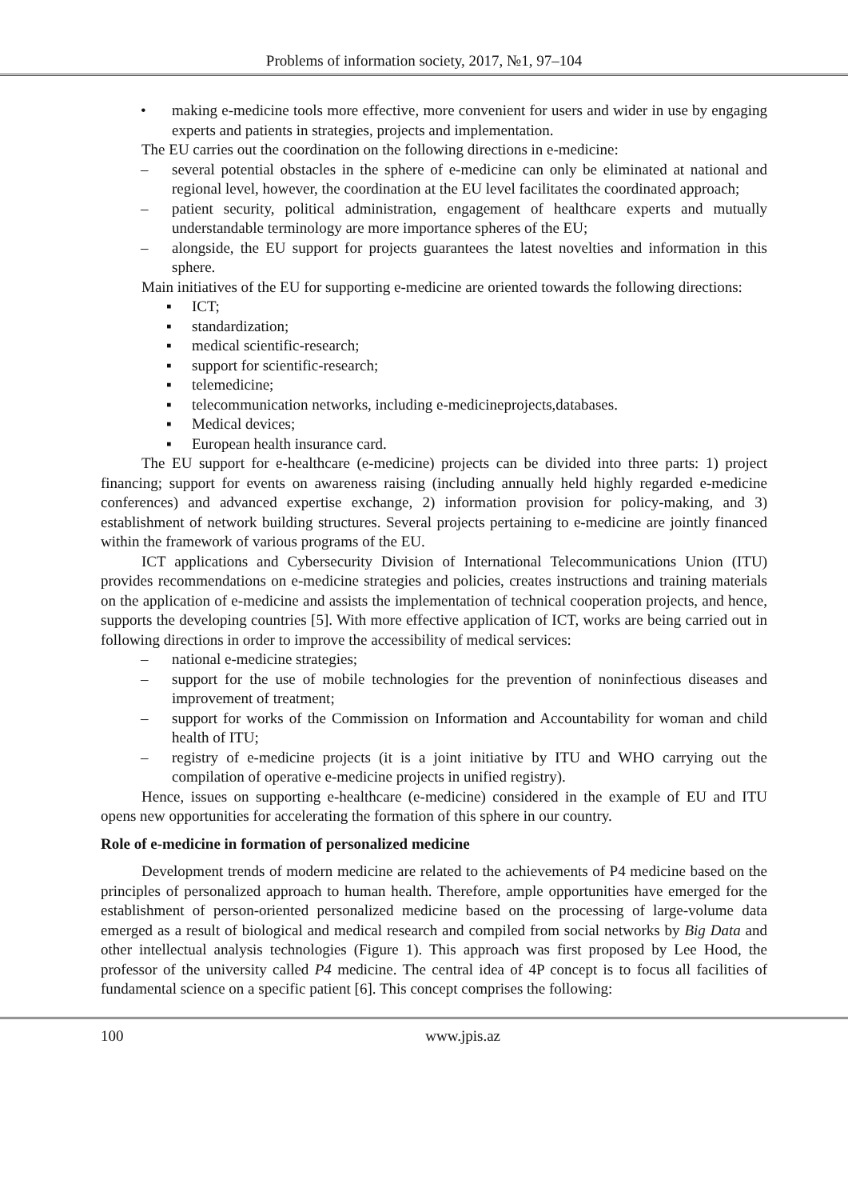Problems of information society, 2017, №1, 97–104
• making e-medicine tools more effective, more convenient for users and wider in use by engaging experts and patients in strategies, projects and implementation.
The EU carries out the coordination on the following directions in e-medicine:
– several potential obstacles in the sphere of e-medicine can only be eliminated at national and regional level, however, the coordination at the EU level facilitates the coordinated approach;
– patient security, political administration, engagement of healthcare experts and mutually understandable terminology are more importance spheres of the EU;
– alongside, the EU support for projects guarantees the latest novelties and information in this sphere.
Main initiatives of the EU for supporting e-medicine are oriented towards the following directions:
▪ ICT;
▪ standardization;
▪ medical scientific-research;
▪ support for scientific-research;
▪ telemedicine;
▪ telecommunication networks, including e-medicineprojects,databases.
▪ Medical devices;
▪ European health insurance card.
The EU support for e-healthcare (e-medicine) projects can be divided into three parts: 1) project financing; support for events on awareness raising (including annually held highly regarded e-medicine conferences) and advanced expertise exchange, 2) information provision for policy-making, and 3) establishment of network building structures. Several projects pertaining to e-medicine are jointly financed within the framework of various programs of the EU.
ICT applications and Cybersecurity Division of International Telecommunications Union (ITU) provides recommendations on e-medicine strategies and policies, creates instructions and training materials on the application of e-medicine and assists the implementation of technical cooperation projects, and hence, supports the developing countries [5]. With more effective application of ICT, works are being carried out in following directions in order to improve the accessibility of medical services:
– national e-medicine strategies;
– support for the use of mobile technologies for the prevention of noninfectious diseases and improvement of treatment;
– support for works of the Commission on Information and Accountability for woman and child health of ITU;
– registry of e-medicine projects (it is a joint initiative by ITU and WHO carrying out the compilation of operative e-medicine projects in unified registry).
Hence, issues on supporting e-healthcare (e-medicine) considered in the example of EU and ITU opens new opportunities for accelerating the formation of this sphere in our country.
Role of e-medicine in formation of personalized medicine
Development trends of modern medicine are related to the achievements of P4 medicine based on the principles of personalized approach to human health. Therefore, ample opportunities have emerged for the establishment of person-oriented personalized medicine based on the processing of large-volume data emerged as a result of biological and medical research and compiled from social networks by Big Data and other intellectual analysis technologies (Figure 1). This approach was first proposed by Lee Hood, the professor of the university called P4 medicine. The central idea of 4P concept is to focus all facilities of fundamental science on a specific patient [6]. This concept comprises the following:
100 www.jpis.az